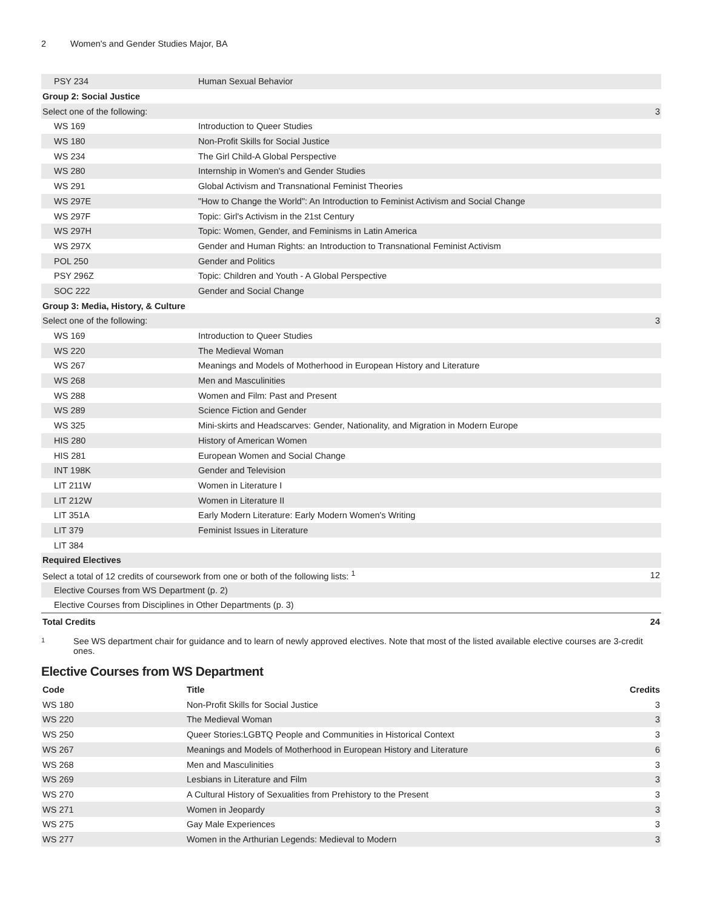2 Women's and Gender Studies Major, BA
| PSY 234 | Human Sexual Behavior | |
| Group 2: Social Justice | | |
| Select one of the following: | | 3 |
| WS 169 | Introduction to Queer Studies | |
| WS 180 | Non-Profit Skills for Social Justice | |
| WS 234 | The Girl Child-A Global Perspective | |
| WS 280 | Internship in Women's and Gender Studies | |
| WS 291 | Global Activism and Transnational Feminist Theories | |
| WS 297E | "How to Change the World": An Introduction to Feminist Activism and Social Change | |
| WS 297F | Topic: Girl's Activism in the 21st Century | |
| WS 297H | Topic: Women, Gender, and Feminisms in Latin America | |
| WS 297X | Gender and Human Rights: an Introduction to Transnational Feminist Activism | |
| POL 250 | Gender and Politics | |
| PSY 296Z | Topic: Children and Youth - A Global Perspective | |
| SOC 222 | Gender and Social Change | |
| Group 3: Media, History, & Culture | | |
| Select one of the following: | | 3 |
| WS 169 | Introduction to Queer Studies | |
| WS 220 | The Medieval Woman | |
| WS 267 | Meanings and Models of Motherhood in European History and Literature | |
| WS 268 | Men and Masculinities | |
| WS 288 | Women and Film: Past and Present | |
| WS 289 | Science Fiction and Gender | |
| WS 325 | Mini-skirts and Headscarves: Gender, Nationality, and Migration in Modern Europe | |
| HIS 280 | History of American Women | |
| HIS 281 | European Women and Social Change | |
| INT 198K | Gender and Television | |
| LIT 211W | Women in Literature I | |
| LIT 212W | Women in Literature II | |
| LIT 351A | Early Modern Literature: Early Modern Women's Writing | |
| LIT 379 | Feminist Issues in Literature | |
| LIT 384 | | |
| Required Electives | | |
| Select a total of 12 credits of coursework from one or both of the following lists: <sup>1</sup> | | 12 |
| Elective Courses from WS Department (p. 2) | | |
| Elective Courses from Disciplines in Other Departments (p. 3) | | |
| Total Credits | | 24 |
1
See WS department chair for guidance and to learn of newly approved electives. Note that most of the listed available elective courses are 3-credit ones.
Elective Courses from WS Department
| Code | Title | Credits |
| --- | --- | --- |
| WS 180 | Non-Profit Skills for Social Justice | 3 |
| WS 220 | The Medieval Woman | 3 |
| WS 250 | Queer Stories:LGBTQ People and Communities in Historical Context | 3 |
| WS 267 | Meanings and Models of Motherhood in European History and Literature | 6 |
| WS 268 | Men and Masculinities | 3 |
| WS 269 | Lesbians in Literature and Film | 3 |
| WS 270 | A Cultural History of Sexualities from Prehistory to the Present | 3 |
| WS 271 | Women in Jeopardy | 3 |
| WS 275 | Gay Male Experiences | 3 |
| WS 277 | Women in the Arthurian Legends: Medieval to Modern | 3 |